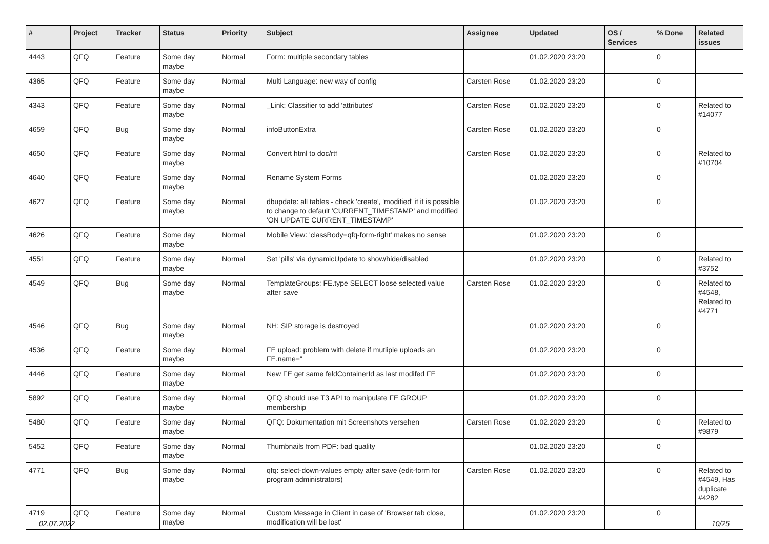| # | Project | Tracker | Status | Priority | Subject | Assignee | Updated | OS / Services | % Done | Related issues |
| --- | --- | --- | --- | --- | --- | --- | --- | --- | --- | --- |
| 4443 | QFQ | Feature | Some day maybe | Normal | Form: multiple secondary tables | | 01.02.2020 23:20 | | 0 | |
| 4365 | QFQ | Feature | Some day maybe | Normal | Multi Language: new way of config | Carsten Rose | 01.02.2020 23:20 | | 0 | |
| 4343 | QFQ | Feature | Some day maybe | Normal | _Link: Classifier to add 'attributes' | Carsten Rose | 01.02.2020 23:20 | | 0 | Related to #14077 |
| 4659 | QFQ | Bug | Some day maybe | Normal | infoButtonExtra | Carsten Rose | 01.02.2020 23:20 | | 0 | |
| 4650 | QFQ | Feature | Some day maybe | Normal | Convert html to doc/rtf | Carsten Rose | 01.02.2020 23:20 | | 0 | Related to #10704 |
| 4640 | QFQ | Feature | Some day maybe | Normal | Rename System Forms | | 01.02.2020 23:20 | | 0 | |
| 4627 | QFQ | Feature | Some day maybe | Normal | dbupdate: all tables - check 'create', 'modified' if it is possible to change to default 'CURRENT_TIMESTAMP' and modified 'ON UPDATE CURRENT_TIMESTAMP' | | 01.02.2020 23:20 | | 0 | |
| 4626 | QFQ | Feature | Some day maybe | Normal | Mobile View: 'classBody=qfq-form-right' makes no sense | | 01.02.2020 23:20 | | 0 | |
| 4551 | QFQ | Feature | Some day maybe | Normal | Set 'pills' via dynamicUpdate to show/hide/disabled | | 01.02.2020 23:20 | | 0 | Related to #3752 |
| 4549 | QFQ | Bug | Some day maybe | Normal | TemplateGroups: FE.type SELECT loose selected value after save | Carsten Rose | 01.02.2020 23:20 | | 0 | Related to #4548, Related to #4771 |
| 4546 | QFQ | Bug | Some day maybe | Normal | NH: SIP storage is destroyed | | 01.02.2020 23:20 | | 0 | |
| 4536 | QFQ | Feature | Some day maybe | Normal | FE upload: problem with delete if mutliple uploads an FE.name=" | | 01.02.2020 23:20 | | 0 | |
| 4446 | QFQ | Feature | Some day maybe | Normal | New FE get same feldContainerId as last modifed FE | | 01.02.2020 23:20 | | 0 | |
| 5892 | QFQ | Feature | Some day maybe | Normal | QFQ should use T3 API to manipulate FE GROUP membership | | 01.02.2020 23:20 | | 0 | |
| 5480 | QFQ | Feature | Some day maybe | Normal | QFQ: Dokumentation mit Screenshots versehen | Carsten Rose | 01.02.2020 23:20 | | 0 | Related to #9879 |
| 5452 | QFQ | Feature | Some day maybe | Normal | Thumbnails from PDF: bad quality | | 01.02.2020 23:20 | | 0 | |
| 4771 | QFQ | Bug | Some day maybe | Normal | qfq: select-down-values empty after save (edit-form for program administrators) | Carsten Rose | 01.02.2020 23:20 | | 0 | Related to #4549, Has duplicate #4282 |
| 4719 | QFQ | Feature | Some day maybe | Normal | Custom Message in Client in case of 'Browser tab close, modification will be lost' | | 01.02.2020 23:20 | | 0 | |
02.07.2022 10/25